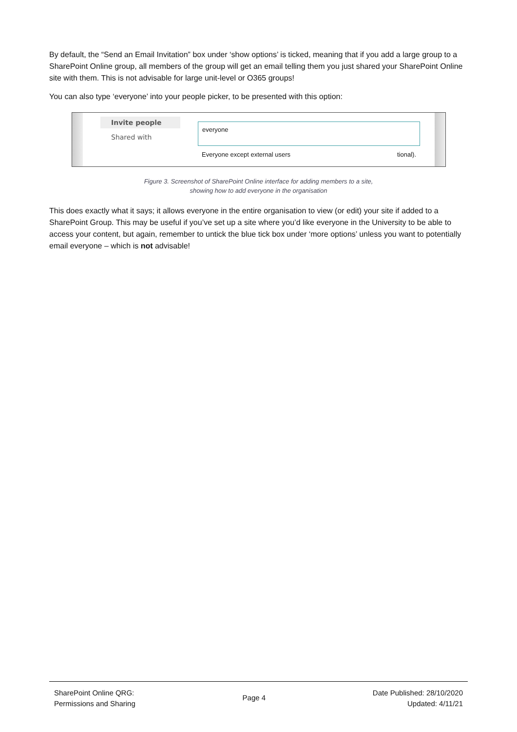By default, the “Send an Email Invitation” box under ‘show options’ is ticked, meaning that if you add a large group to a SharePoint Online group, all members of the group will get an email telling them you just shared your SharePoint Online site with them. This is not advisable for large unit-level or O365 groups!
You can also type ‘everyone’ into your people picker, to be presented with this option:
Invite people
Shared with
everyone
Everyone except external users tional).
Figure 3. Screenshot of SharePoint Online interface for adding members to a site,
showing how to add everyone in the organisation
This does exactly what it says; it allows everyone in the entire organisation to view (or edit) your site if added to a SharePoint Group. This may be useful if you’ve set up a site where you’d like everyone in the University to be able to access your content, but again, remember to untick the blue tick box under ‘more options’ unless you want to potentially email everyone – which is not advisable!
SharePoint Online QRG:
Permissions and Sharing
Page 4
Date Published: 28/10/2020
Updated: 4/11/21